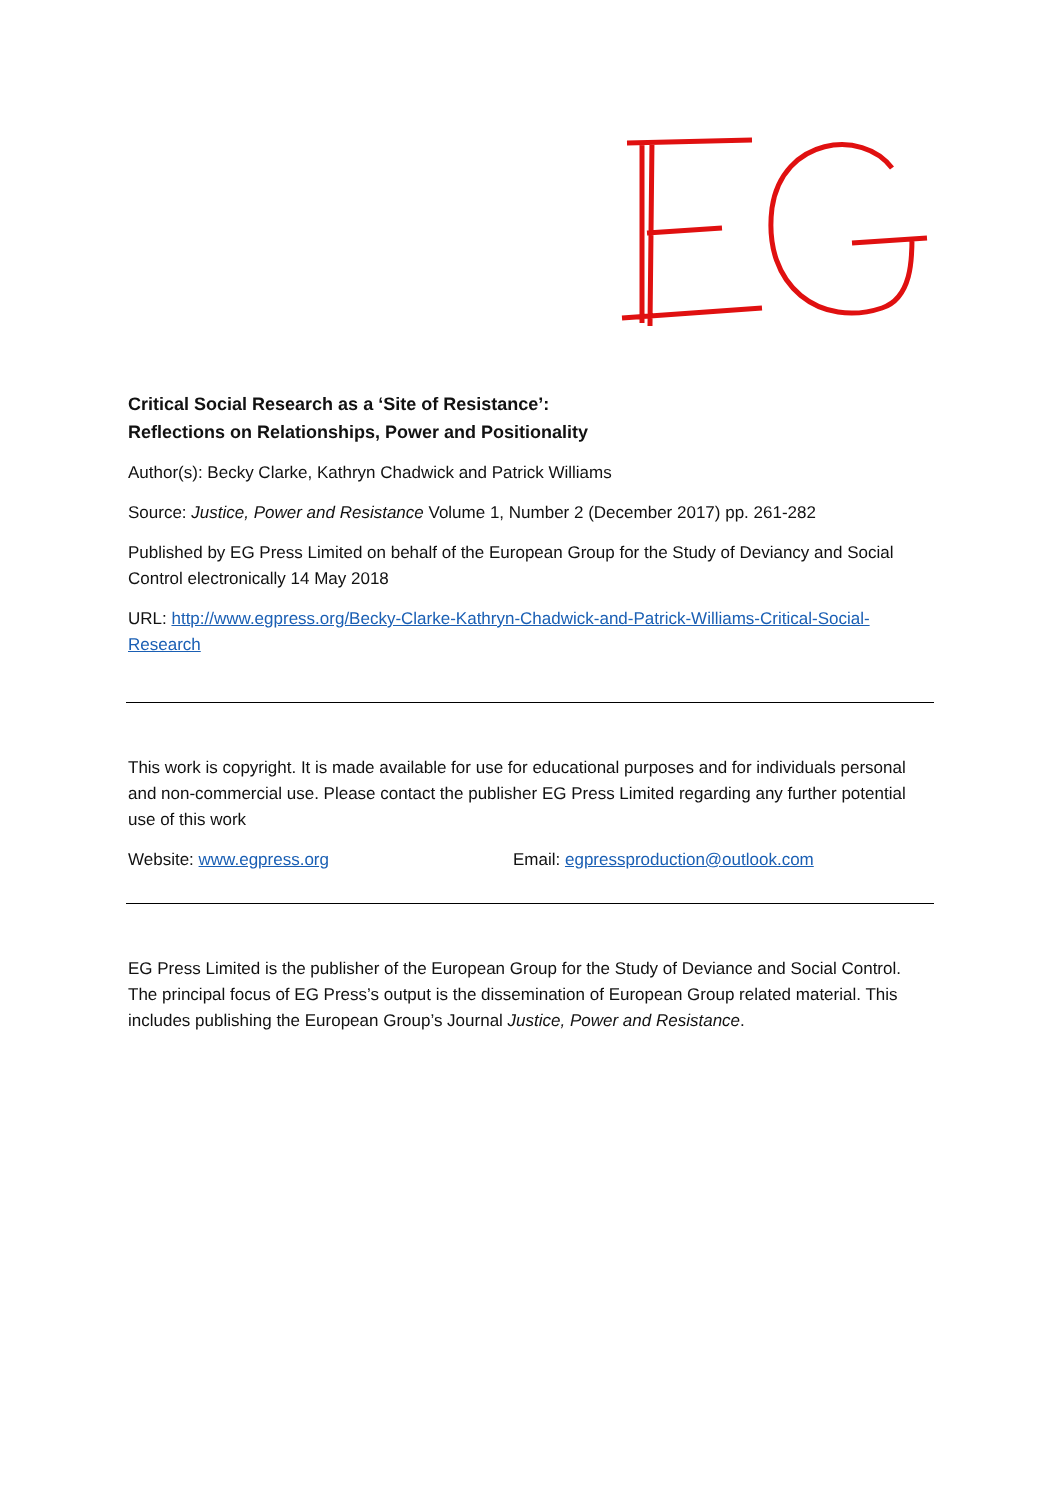Critical Social Research as a ‘Site of Resistance’:
Reflections on Relationships, Power and Positionality
Author(s): Becky Clarke, Kathryn Chadwick and Patrick Williams
Source: Justice, Power and Resistance Volume 1, Number 2 (December 2017) pp. 261-282
Published by EG Press Limited on behalf of the European Group for the Study of Deviancy and Social Control electronically 14 May 2018
URL: http://www.egpress.org/Becky-Clarke-Kathryn-Chadwick-and-Patrick-Williams-Critical-Social-Research
This work is copyright. It is made available for use for educational purposes and for individuals personal and non-commercial use. Please contact the publisher EG Press Limited regarding any further potential use of this work
Website: www.egpress.org Email: egpressproduction@outlook.com
EG Press Limited is the publisher of the European Group for the Study of Deviance and Social Control. The principal focus of EG Press’s output is the dissemination of European Group related material. This includes publishing the European Group’s Journal Justice, Power and Resistance.